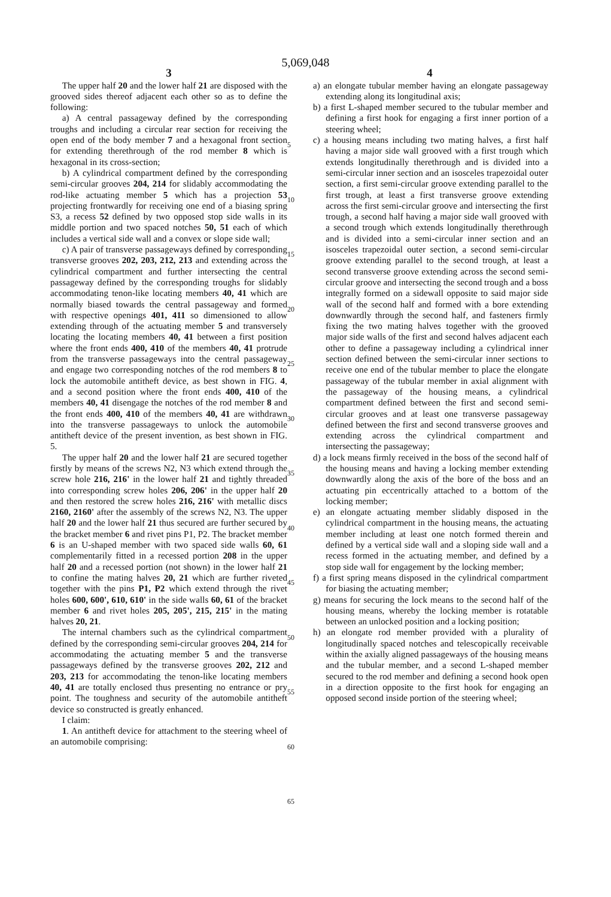5,069,048
3
The upper half 20 and the lower half 21 are disposed with the grooved sides thereof adjacent each other so as to define the following:
a) A central passageway defined by the corresponding troughs and including a circular rear section for receiving the open end of the body member 7 and a hexagonal front section for extending therethrough of the rod member 8 which is hexagonal in its cross-section;
b) A cylindrical compartment defined by the corresponding semi-circular grooves 204, 214 for slidably accommodating the rod-like actuating member 5 which has a projection 53 projecting frontwardly for receiving one end of a biasing spring S3, a recess 52 defined by two opposed stop side walls in its middle portion and two spaced notches 50, 51 each of which includes a vertical side wall and a convex or slope side wall;
c) A pair of transverse passageways defined by corresponding transverse grooves 202, 203, 212, 213 and extending across the cylindrical compartment and further intersecting the central passageway defined by the corresponding troughs for slidably accommodating tenon-like locating members 40, 41 which are normally biased towards the central passageway and formed with respective openings 401, 411 so dimensioned to allow extending through of the actuating member 5 and transversely locating the locating members 40, 41 between a first position where the front ends 400, 410 of the members 40, 41 protrude from the transverse passageways into the central passageway and engage two corresponding notches of the rod members 8 to lock the automobile antitheft device, as best shown in FIG. 4, and a second position where the front ends 400, 410 of the members 40, 41 disengage the notches of the rod member 8 and the front ends 400, 410 of the members 40, 41 are withdrawn into the transverse passageways to unlock the automobile antitheft device of the present invention, as best shown in FIG. 5.
The upper half 20 and the lower half 21 are secured together firstly by means of the screws N2, N3 which extend through the screw hole 216, 216' in the lower half 21 and tightly threaded into corresponding screw holes 206, 206' in the upper half 20 and then restored the screw holes 216, 216' with metallic discs 2160, 2160' after the assembly of the screws N2, N3. The upper half 20 and the lower half 21 thus secured are further secured by the bracket member 6 and rivet pins P1, P2. The bracket member 6 is an U-shaped member with two spaced side walls 60, 61 complementarily fitted in a recessed portion 208 in the upper half 20 and a recessed portion (not shown) in the lower half 21 to confine the mating halves 20, 21 which are further riveted together with the pins P1, P2 which extend through the rivet holes 600, 600', 610, 610' in the side walls 60, 61 of the bracket member 6 and rivet holes 205, 205', 215, 215' in the mating halves 20, 21.
The internal chambers such as the cylindrical compartment defined by the corresponding semi-circular grooves 204, 214 for accommodating the actuating member 5 and the transverse passageways defined by the transverse grooves 202, 212 and 203, 213 for accommodating the tenon-like locating members 40, 41 are totally enclosed thus presenting no entrance or pry point. The toughness and security of the automobile antitheft device so constructed is greatly enhanced.
I claim:
1. An antitheft device for attachment to the steering wheel of an automobile comprising:
5
10
15
20
25
30
35
40
45
50
55
60
65
4
a) an elongate tubular member having an elongate passageway extending along its longitudinal axis;
b) a first L-shaped member secured to the tubular member and defining a first hook for engaging a first inner portion of a steering wheel;
c) a housing means including two mating halves, a first half having a major side wall grooved with a first trough which extends longitudinally therethrough and is divided into a semi-circular inner section and an isosceles trapezoidal outer section, a first semi-circular groove extending parallel to the first trough, at least a first transverse groove extending across the first semi-circular groove and intersecting the first trough, a second half having a major side wall grooved with a second trough which extends longitudinally therethrough and is divided into a semi-circular inner section and an isosceles trapezoidal outer section, a second semi-circular groove extending parallel to the second trough, at least a second transverse groove extending across the second semi-circular groove and intersecting the second trough and a boss integrally formed on a sidewall opposite to said major side wall of the second half and formed with a bore extending downwardly through the second half, and fasteners firmly fixing the two mating halves together with the grooved major side walls of the first and second halves adjacent each other to define a passageway including a cylindrical inner section defined between the semi-circular inner sections to receive one end of the tubular member to place the elongate passageway of the tubular member in axial alignment with the passageway of the housing means, a cylindrical compartment defined between the first and second semi-circular grooves and at least one transverse passageway defined between the first and second transverse grooves and extending across the cylindrical compartment and intersecting the passageway;
d) a lock means firmly received in the boss of the second half of the housing means and having a locking member extending downwardly along the axis of the bore of the boss and an actuating pin eccentrically attached to a bottom of the locking member;
e) an elongate actuating member slidably disposed in the cylindrical compartment in the housing means, the actuating member including at least one notch formed therein and defined by a vertical side wall and a sloping side wall and a recess formed in the actuating member, and defined by a stop side wall for engagement by the locking member;
f) a first spring means disposed in the cylindrical compartment for biasing the actuating member;
g) means for securing the lock means to the second half of the housing means, whereby the locking member is rotatable between an unlocked position and a locking position;
h) an elongate rod member provided with a plurality of longitudinally spaced notches and telescopically receivable within the axially aligned passageways of the housing means and the tubular member, and a second L-shaped member secured to the rod member and defining a second hook open in a direction opposite to the first hook for engaging an opposed second inside portion of the steering wheel;